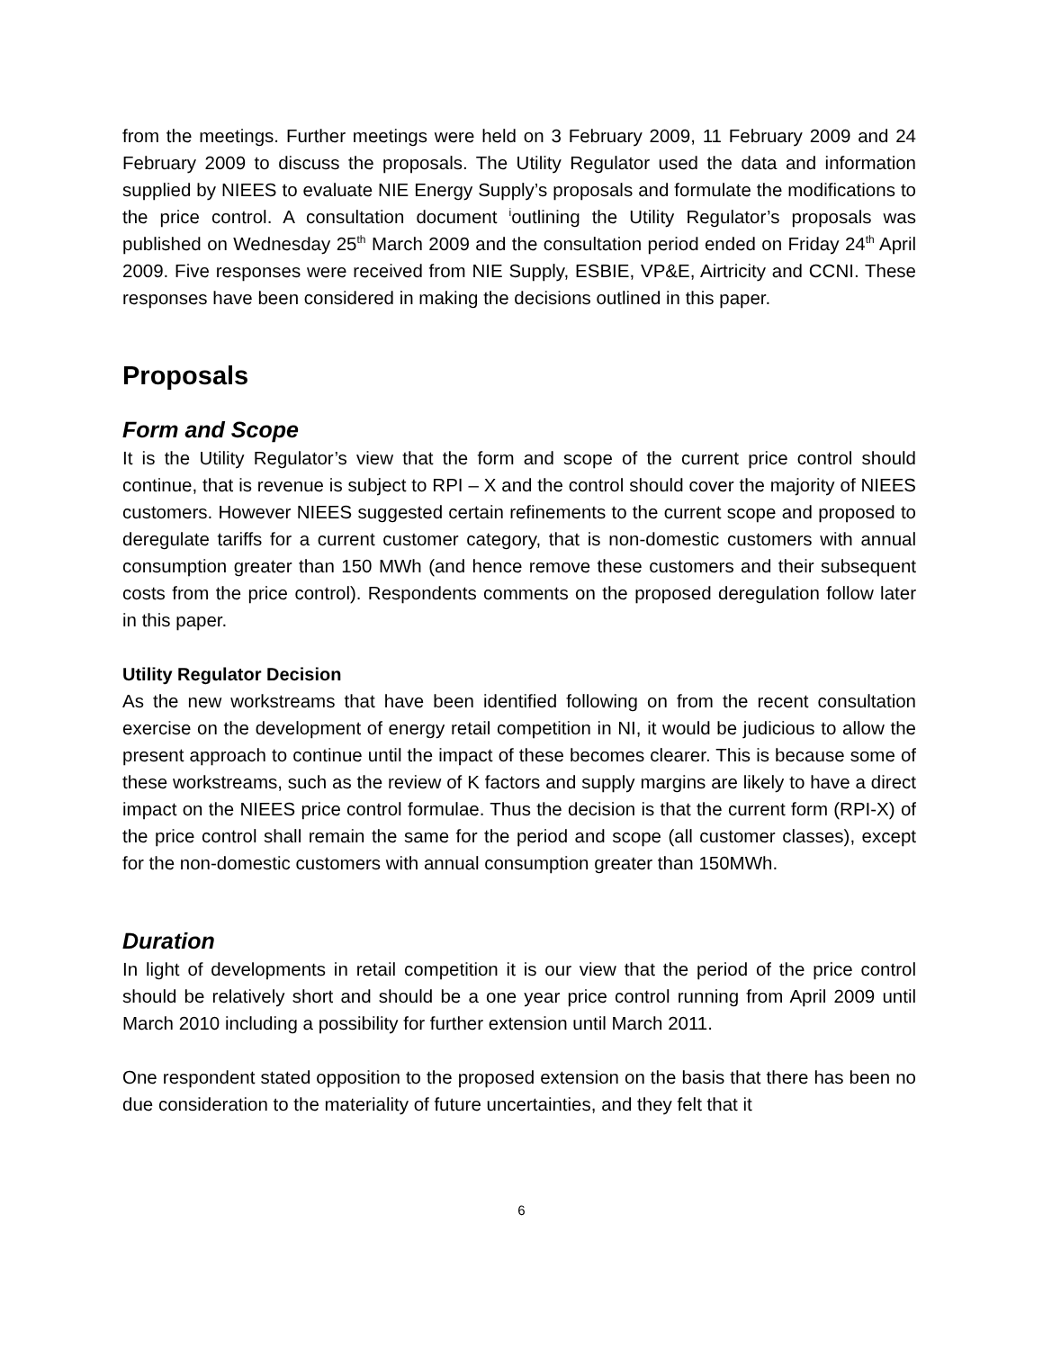from the meetings. Further meetings were held on 3 February 2009, 11 February 2009 and 24 February 2009 to discuss the proposals. The Utility Regulator used the data and information supplied by NIEES to evaluate NIE Energy Supply’s proposals and formulate the modifications to the price control. A consultation document <sup>i</sup>outlining the Utility Regulator’s proposals was published on Wednesday 25<sup>th</sup> March 2009 and the consultation period ended on Friday 24<sup>th</sup> April 2009. Five responses were received from NIE Supply, ESBIE, VP&E, Airtricity and CCNI. These responses have been considered in making the decisions outlined in this paper.
Proposals
Form and Scope
It is the Utility Regulator’s view that the form and scope of the current price control should continue, that is revenue is subject to RPI – X and the control should cover the majority of NIEES customers. However NIEES suggested certain refinements to the current scope and proposed to deregulate tariffs for a current customer category, that is non-domestic customers with annual consumption greater than 150 MWh (and hence remove these customers and their subsequent costs from the price control). Respondents comments on the proposed deregulation follow later in this paper.
Utility Regulator Decision
As the new workstreams that have been identified following on from the recent consultation exercise on the development of energy retail competition in NI, it would be judicious to allow the present approach to continue until the impact of these becomes clearer. This is because some of these workstreams, such as the review of K factors and supply margins are likely to have a direct impact on the NIEES price control formulae. Thus the decision is that the current form (RPI-X) of the price control shall remain the same for the period and scope (all customer classes), except for the non-domestic customers with annual consumption greater than 150MWh.
Duration
In light of developments in retail competition it is our view that the period of the price control should be relatively short and should be a one year price control running from April 2009 until March 2010 including a possibility for further extension until March 2011.
One respondent stated opposition to the proposed extension on the basis that there has been no due consideration to the materiality of future uncertainties, and they felt that it
6